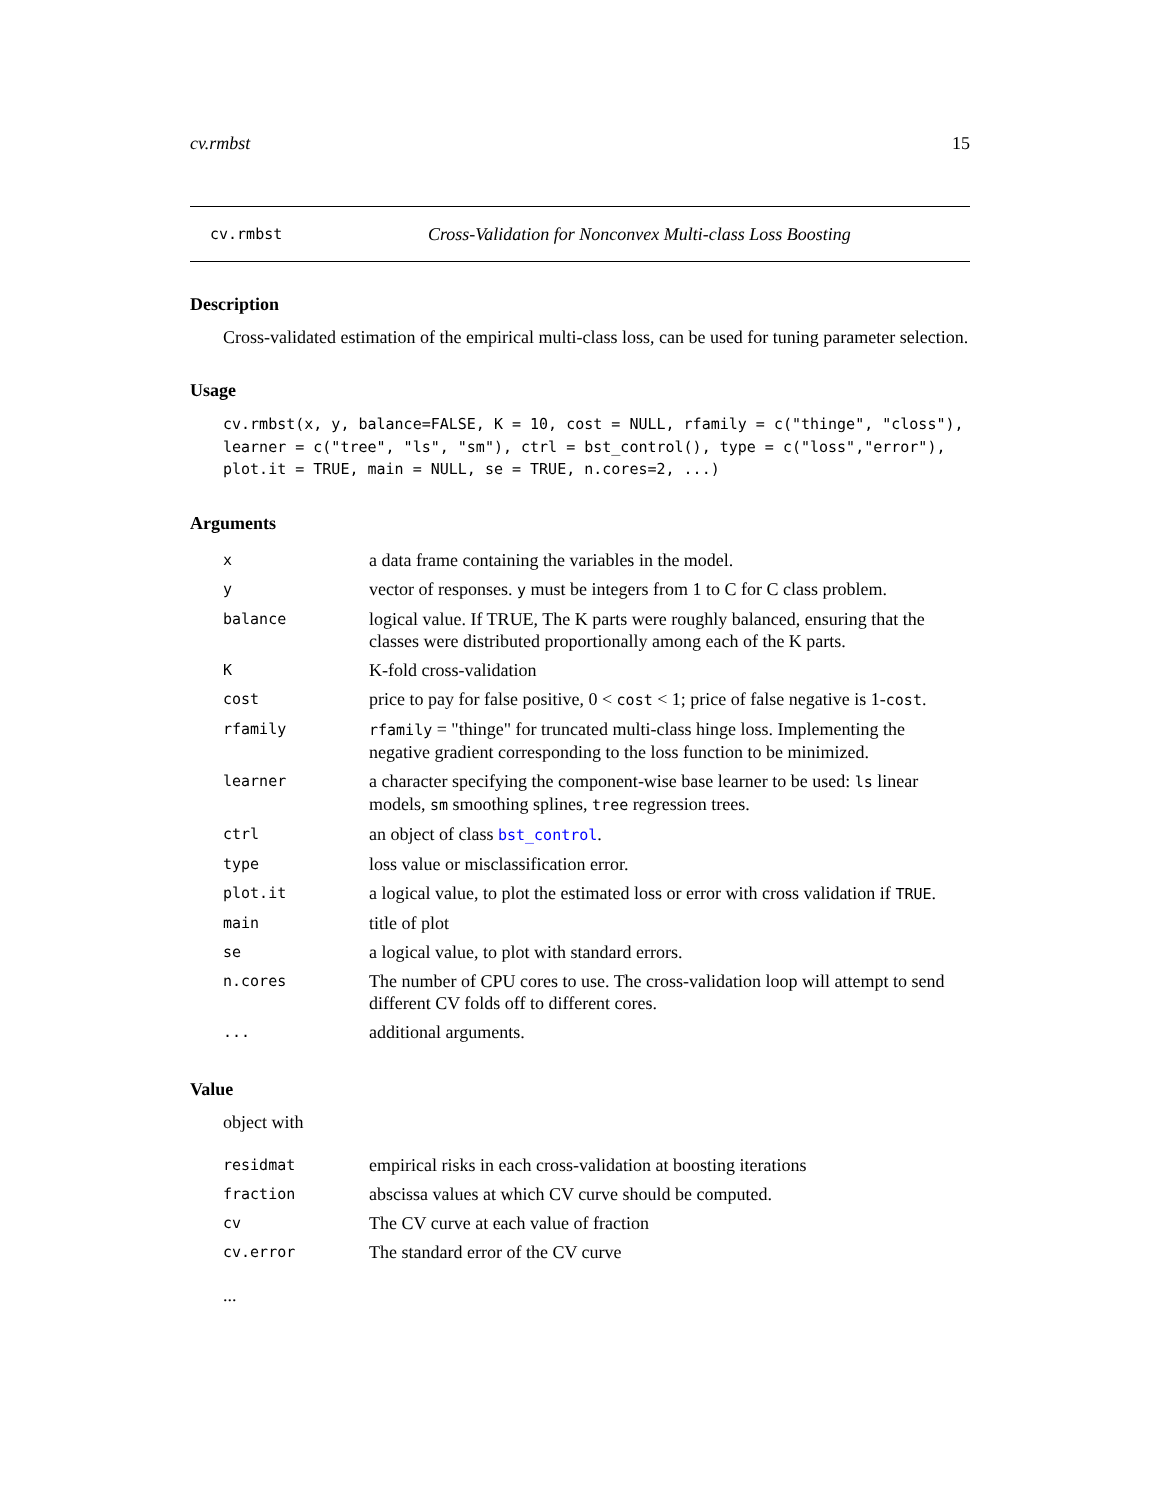cv.rmbst 15
cv.rmbst Cross-Validation for Nonconvex Multi-class Loss Boosting
Description
Cross-validated estimation of the empirical multi-class loss, can be used for tuning parameter selection.
Usage
cv.rmbst(x, y, balance=FALSE, K = 10, cost = NULL, rfamily = c("thinge", "closs"),
learner = c("tree", "ls", "sm"), ctrl = bst_control(), type = c("loss","error"),
plot.it = TRUE, main = NULL, se = TRUE, n.cores=2, ...)
Arguments
| x | a data frame containing the variables in the model. |
| y | vector of responses. y must be integers from 1 to C for C class problem. |
| balance | logical value. If TRUE, The K parts were roughly balanced, ensuring that the classes were distributed proportionally among each of the K parts. |
| K | K-fold cross-validation |
| cost | price to pay for false positive, 0 < cost < 1; price of false negative is 1- cost . |
| rfamily | rfamily = "thinge" for truncated multi-class hinge loss. Implementing the negative gradient corresponding to the loss function to be minimized. |
| learner | a character specifying the component-wise base learner to be used: ls linear models, sm smoothing splines, tree regression trees. |
| ctrl | an object of class bst_control . |
| type | loss value or misclassification error. |
| plot.it | a logical value, to plot the estimated loss or error with cross validation if TRUE . |
| main | title of plot |
| se | a logical value, to plot with standard errors. |
| n.cores | The number of CPU cores to use. The cross-validation loop will attempt to send different CV folds off to different cores. |
| ... | additional arguments. |
Value
object with
| residmat | empirical risks in each cross-validation at boosting iterations |
| fraction | abscissa values at which CV curve should be computed. |
| cv | The CV curve at each value of fraction |
| cv.error | The standard error of the CV curve |
...